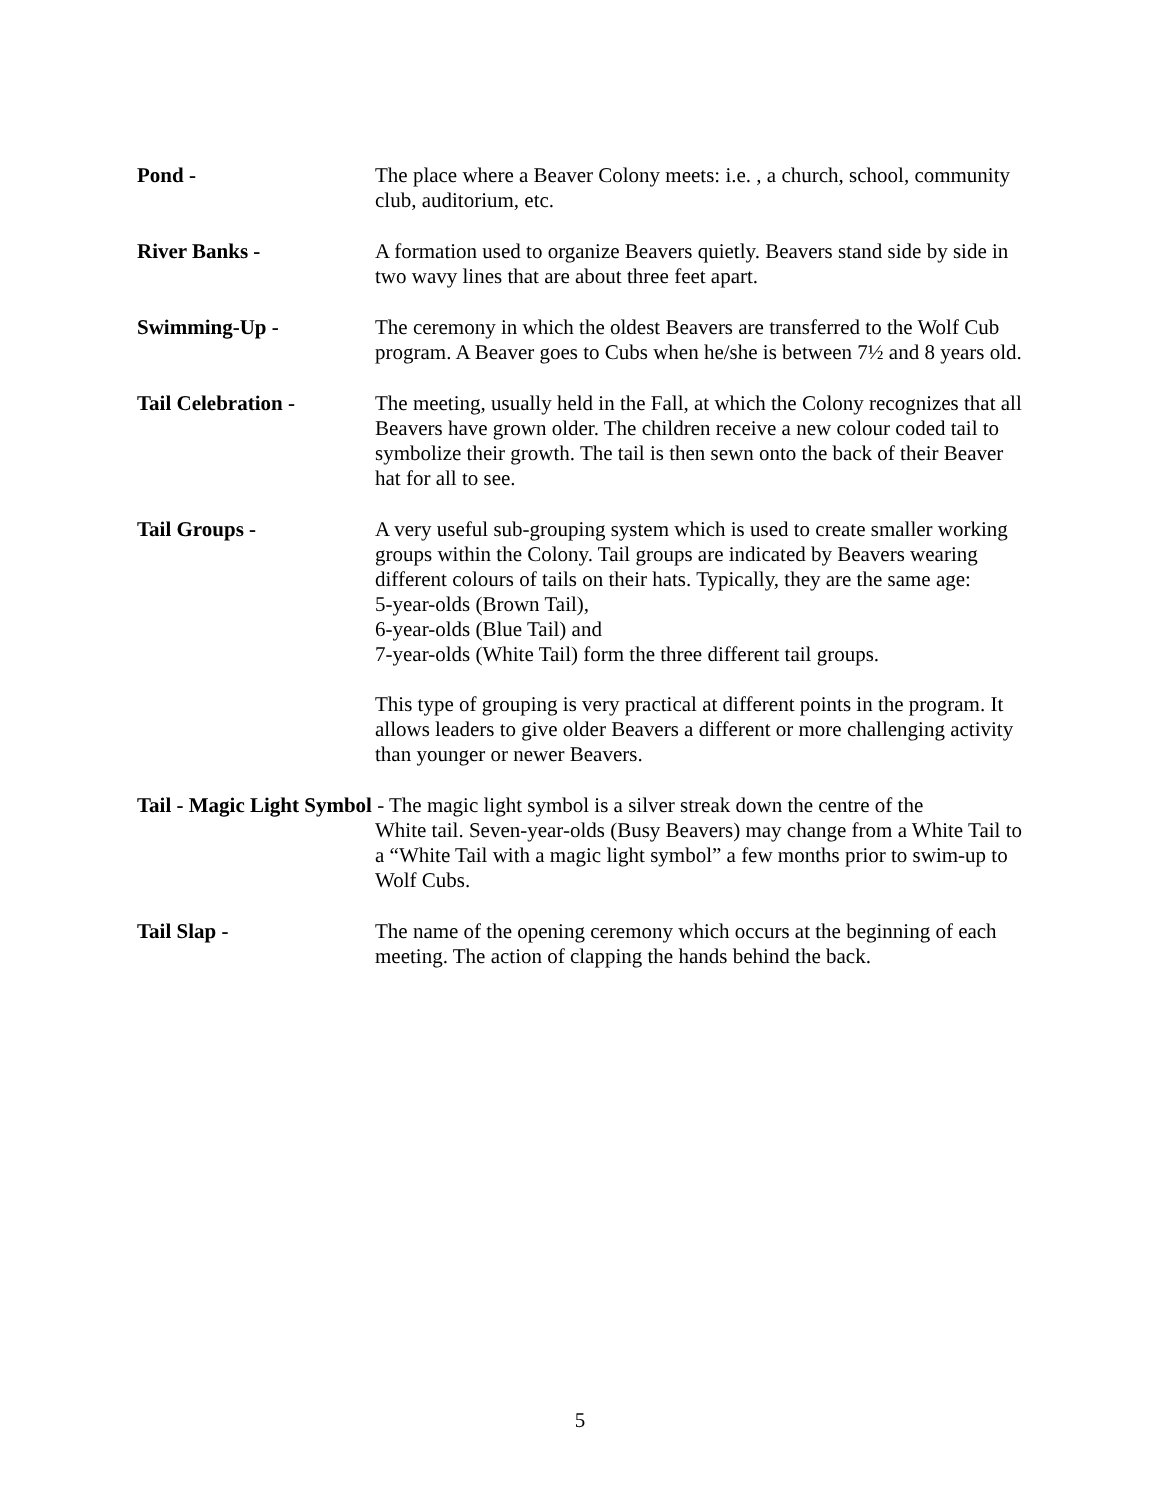Pond - The place where a Beaver Colony meets: i.e. , a church, school, community club, auditorium, etc.
River Banks - A formation used to organize Beavers quietly. Beavers stand side by side in two wavy lines that are about three feet apart.
Swimming-Up - The ceremony in which the oldest Beavers are transferred to the Wolf Cub program. A Beaver goes to Cubs when he/she is between 7½ and 8 years old.
Tail Celebration - The meeting, usually held in the Fall, at which the Colony recognizes that all Beavers have grown older. The children receive a new colour coded tail to symbolize their growth. The tail is then sewn onto the back of their Beaver hat for all to see.
Tail Groups - A very useful sub-grouping system which is used to create smaller working groups within the Colony. Tail groups are indicated by Beavers wearing different colours of tails on their hats. Typically, they are the same age:
5-year-olds (Brown Tail),
6-year-olds (Blue Tail) and
7-year-olds (White Tail) form the three different tail groups.
This type of grouping is very practical at different points in the program. It allows leaders to give older Beavers a different or more challenging activity than younger or newer Beavers.
Tail - Magic Light Symbol - The magic light symbol is a silver streak down the centre of the
White tail. Seven-year-olds (Busy Beavers) may change from a White Tail to a “White Tail with a magic light symbol” a few months prior to swim-up to Wolf Cubs.
Tail Slap - The name of the opening ceremony which occurs at the beginning of each meeting. The action of clapping the hands behind the back.
5